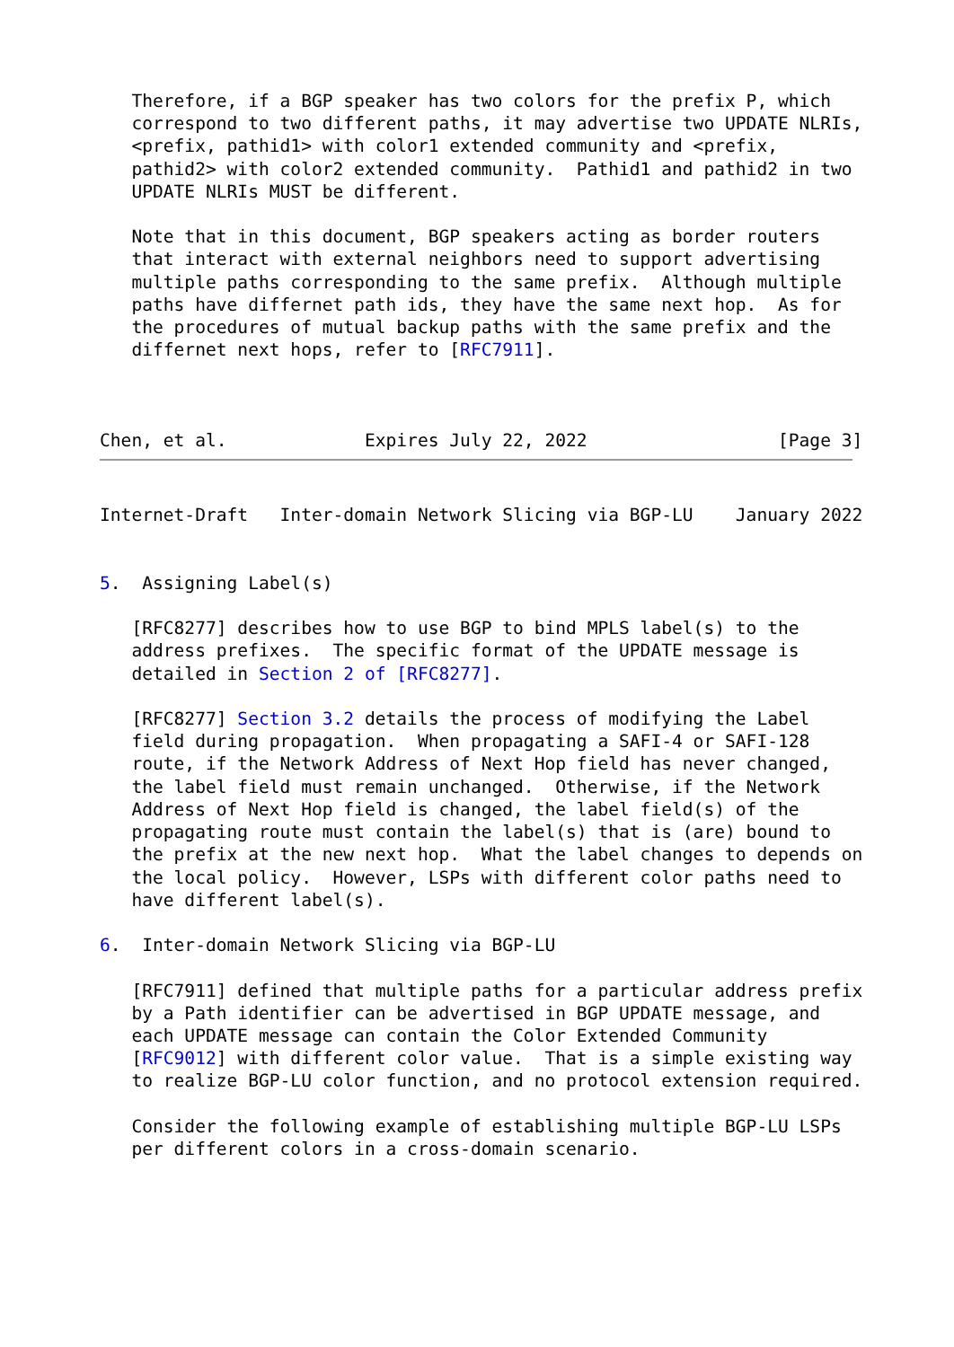Therefore, if a BGP speaker has two colors for the prefix P, which
   correspond to two different paths, it may advertise two UPDATE NLRIs,
   <prefix, pathid1> with color1 extended community and <prefix,
   pathid2> with color2 extended community.  Pathid1 and pathid2 in two
   UPDATE NLRIs MUST be different.

   Note that in this document, BGP speakers acting as border routers
   that interact with external neighbors need to support advertising
   multiple paths corresponding to the same prefix.  Although multiple
   paths have differnet path ids, they have the same next hop.  As for
   the procedures of mutual backup paths with the same prefix and the
   differnet next hops, refer to [RFC7911].



Chen, et al.             Expires July 22, 2022                  [Page 3]
Internet-Draft   Inter-domain Network Slicing via BGP-LU    January 2022


5.  Assigning Label(s)

   [RFC8277] describes how to use BGP to bind MPLS label(s) to the
   address prefixes.  The specific format of the UPDATE message is
   detailed in Section 2 of [RFC8277].

   [RFC8277] Section 3.2 details the process of modifying the Label
   field during propagation.  When propagating a SAFI-4 or SAFI-128
   route, if the Network Address of Next Hop field has never changed,
   the label field must remain unchanged.  Otherwise, if the Network
   Address of Next Hop field is changed, the label field(s) of the
   propagating route must contain the label(s) that is (are) bound to
   the prefix at the new next hop.  What the label changes to depends on
   the local policy.  However, LSPs with different color paths need to
   have different label(s).

6.  Inter-domain Network Slicing via BGP-LU

   [RFC7911] defined that multiple paths for a particular address prefix
   by a Path identifier can be advertised in BGP UPDATE message, and
   each UPDATE message can contain the Color Extended Community
   [RFC9012] with different color value.  That is a simple existing way
   to realize BGP-LU color function, and no protocol extension required.

   Consider the following example of establishing multiple BGP-LU LSPs
   per different colors in a cross-domain scenario.